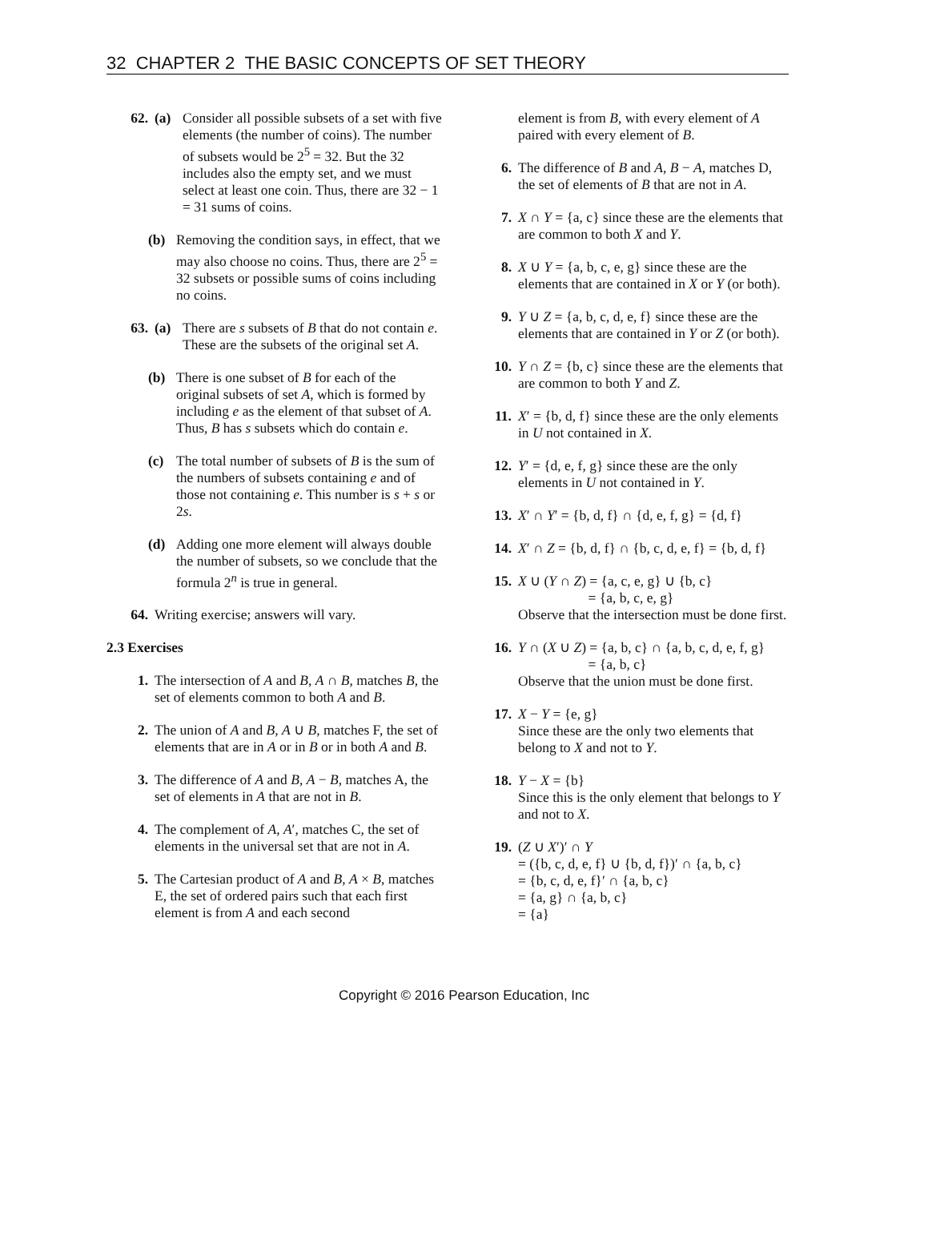32 CHAPTER 2 THE BASIC CONCEPTS OF SET THEORY
62. (a) Consider all possible subsets of a set with five elements (the number of coins). The number of subsets would be 2<sup>5</sup> = 32. But the 32 includes also the empty set, and we must select at least one coin. Thus, there are 32 − 1 = 31 sums of coins.
(b) Removing the condition says, in effect, that we may also choose no coins. Thus, there are 2<sup>5</sup> = 32 subsets or possible sums of coins including no coins.
63. (a) There are s subsets of B that do not contain e. These are the subsets of the original set A.
(b) There is one subset of B for each of the original subsets of set A, which is formed by including e as the element of that subset of A. Thus, B has s subsets which do contain e.
(c) The total number of subsets of B is the sum of the numbers of subsets containing e and of those not containing e. This number is s + s or 2s.
(d) Adding one more element will always double the number of subsets, so we conclude that the formula 2<sup>n</sup> is true in general.
64. Writing exercise; answers will vary.
2.3 Exercises
1. The intersection of A and B, A ∩ B, matches B, the set of elements common to both A and B.
2. The union of A and B, A ∪ B, matches F, the set of elements that are in A or in B or in both A and B.
3. The difference of A and B, A − B, matches A, the set of elements in A that are not in B.
4. The complement of A, A′, matches C, the set of elements in the universal set that are not in A.
5. The Cartesian product of A and B, A × B, matches E, the set of ordered pairs such that each first element is from A and each second
element is from B, with every element of A paired with every element of B.
6. The difference of B and A, B − A, matches D, the set of elements of B that are not in A.
7. X ∩ Y = {a, c} since these are the elements that are common to both X and Y.
8. X ∪ Y = {a, b, c, e, g} since these are the elements that are contained in X or Y (or both).
9. Y ∪ Z = {a, b, c, d, e, f} since these are the elements that are contained in Y or Z (or both).
10. Y ∩ Z = {b, c} since these are the elements that are common to both Y and Z.
11. X′ = {b, d, f} since these are the only elements in U not contained in X.
12. Y′ = {d, e, f, g} since these are the only elements in U not contained in Y.
13. X′ ∩ Y′ = {b, d, f} ∩ {d, e, f, g} = {d, f}
14. X′ ∩ Z = {b, d, f} ∩ {b, c, d, e, f} = {b, d, f}
15. X ∪ (Y ∩ Z) = {a, c, e, g} ∪ {b, c}
= {a, b, c, e, g}
Observe that the intersection must be done first.
16. Y ∩ (X ∪ Z) = {a, b, c} ∩ {a, b, c, d, e, f, g}
= {a, b, c}
Observe that the union must be done first.
17. X − Y = {e, g}
Since these are the only two elements that belong to X and not to Y.
18. Y − X = {b}
Since this is the only element that belongs to Y and not to X.
19. (Z ∪ X′)′ ∩ Y
= ({b, c, d, e, f} ∪ {b, d, f})′ ∩ {a, b, c}
= {b, c, d, e, f}′ ∩ {a, b, c}
= {a, g} ∩ {a, b, c}
= {a}
Copyright © 2016 Pearson Education, Inc